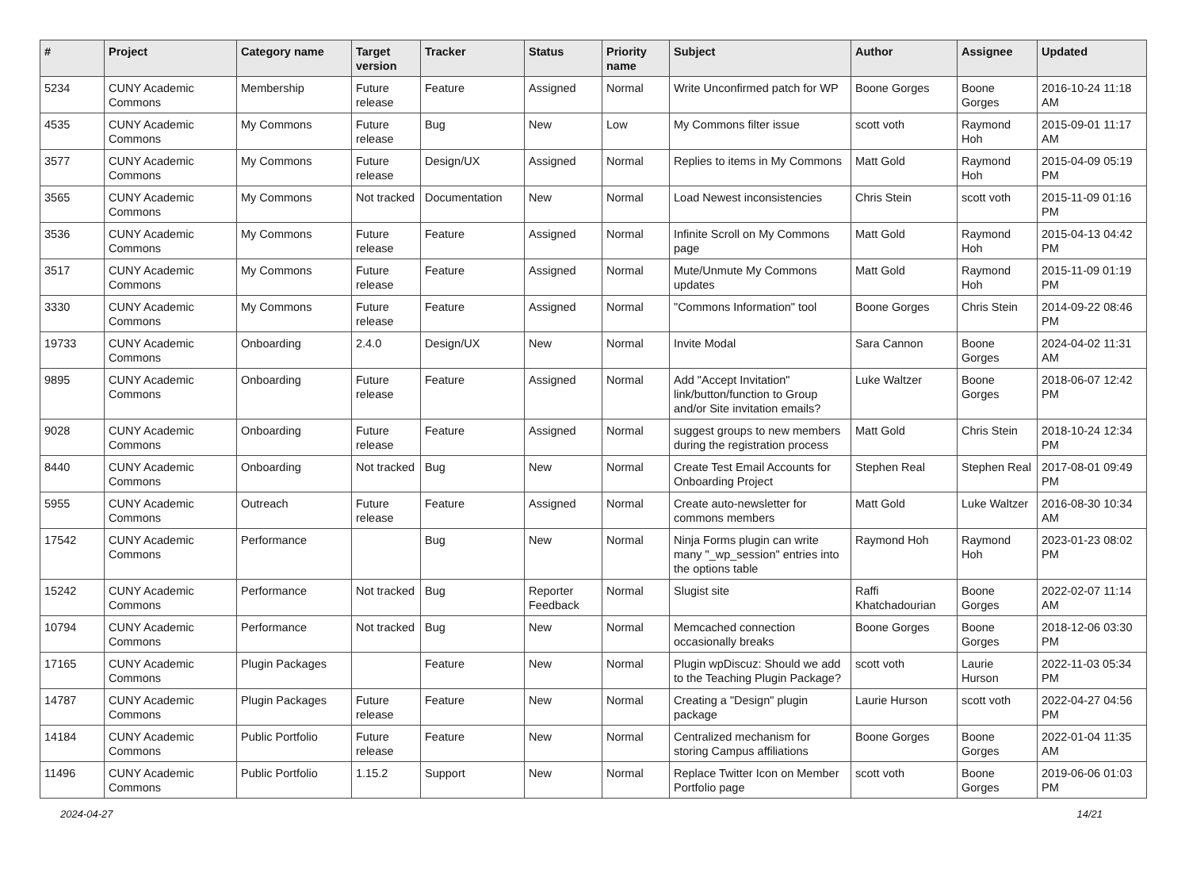| # | Project | Category name | Target version | Tracker | Status | Priority name | Subject | Author | Assignee | Updated |
| --- | --- | --- | --- | --- | --- | --- | --- | --- | --- | --- |
| 5234 | CUNY Academic Commons | Membership | Future release | Feature | Assigned | Normal | Write Unconfirmed patch for WP | Boone Gorges | Boone Gorges | 2016-10-24 11:18 AM |
| 4535 | CUNY Academic Commons | My Commons | Future release | Bug | New | Low | My Commons filter issue | scott voth | Raymond Hoh | 2015-09-01 11:17 AM |
| 3577 | CUNY Academic Commons | My Commons | Future release | Design/UX | Assigned | Normal | Replies to items in My Commons | Matt Gold | Raymond Hoh | 2015-04-09 05:19 PM |
| 3565 | CUNY Academic Commons | My Commons | Not tracked | Documentation | New | Normal | Load Newest inconsistencies | Chris Stein | scott voth | 2015-11-09 01:16 PM |
| 3536 | CUNY Academic Commons | My Commons | Future release | Feature | Assigned | Normal | Infinite Scroll on My Commons page | Matt Gold | Raymond Hoh | 2015-04-13 04:42 PM |
| 3517 | CUNY Academic Commons | My Commons | Future release | Feature | Assigned | Normal | Mute/Unmute My Commons updates | Matt Gold | Raymond Hoh | 2015-11-09 01:19 PM |
| 3330 | CUNY Academic Commons | My Commons | Future release | Feature | Assigned | Normal | "Commons Information" tool | Boone Gorges | Chris Stein | 2014-09-22 08:46 PM |
| 19733 | CUNY Academic Commons | Onboarding | 2.4.0 | Design/UX | New | Normal | Invite Modal | Sara Cannon | Boone Gorges | 2024-04-02 11:31 AM |
| 9895 | CUNY Academic Commons | Onboarding | Future release | Feature | Assigned | Normal | Add "Accept Invitation" link/button/function to Group and/or Site invitation emails? | Luke Waltzer | Boone Gorges | 2018-06-07 12:42 PM |
| 9028 | CUNY Academic Commons | Onboarding | Future release | Feature | Assigned | Normal | suggest groups to new members during the registration process | Matt Gold | Chris Stein | 2018-10-24 12:34 PM |
| 8440 | CUNY Academic Commons | Onboarding | Not tracked | Bug | New | Normal | Create Test Email Accounts for Onboarding Project | Stephen Real | Stephen Real | 2017-08-01 09:49 PM |
| 5955 | CUNY Academic Commons | Outreach | Future release | Feature | Assigned | Normal | Create auto-newsletter for commons members | Matt Gold | Luke Waltzer | 2016-08-30 10:34 AM |
| 17542 | CUNY Academic Commons | Performance | | Bug | New | Normal | Ninja Forms plugin can write many "_wp_session" entries into the options table | Raymond Hoh | Raymond Hoh | 2023-01-23 08:02 PM |
| 15242 | CUNY Academic Commons | Performance | Not tracked | Bug | Reporter Feedback | Normal | Slugist site | Raffi Khatchadourian | Boone Gorges | 2022-02-07 11:14 AM |
| 10794 | CUNY Academic Commons | Performance | Not tracked | Bug | New | Normal | Memcached connection occasionally breaks | Boone Gorges | Boone Gorges | 2018-12-06 03:30 PM |
| 17165 | CUNY Academic Commons | Plugin Packages | | Feature | New | Normal | Plugin wpDiscuz: Should we add to the Teaching Plugin Package? | scott voth | Laurie Hurson | 2022-11-03 05:34 PM |
| 14787 | CUNY Academic Commons | Plugin Packages | Future release | Feature | New | Normal | Creating a "Design" plugin package | Laurie Hurson | scott voth | 2022-04-27 04:56 PM |
| 14184 | CUNY Academic Commons | Public Portfolio | Future release | Feature | New | Normal | Centralized mechanism for storing Campus affiliations | Boone Gorges | Boone Gorges | 2022-01-04 11:35 AM |
| 11496 | CUNY Academic Commons | Public Portfolio | 1.15.2 | Support | New | Normal | Replace Twitter Icon on Member Portfolio page | scott voth | Boone Gorges | 2019-06-06 01:03 PM |
2024-04-27 14/21